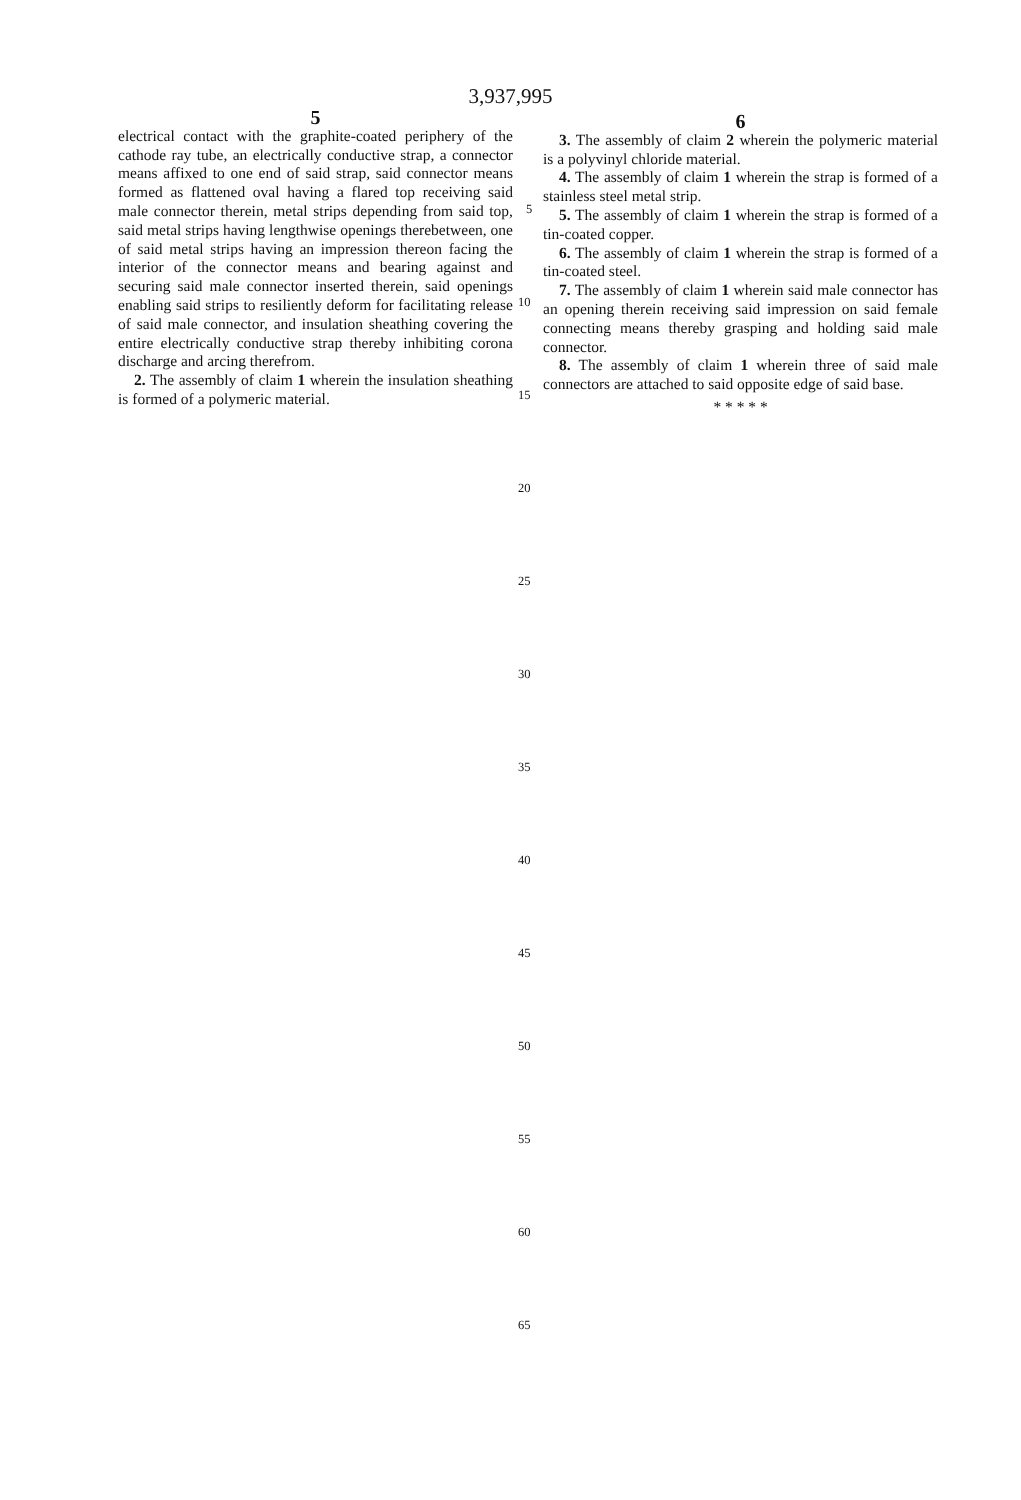3,937,995
5
electrical contact with the graphite-coated periphery of the cathode ray tube, an electrically conductive strap, a connector means affixed to one end of said strap, said connector means formed as flattened oval having a flared top receiving said male connector therein, metal strips depending from said top, said metal strips having lengthwise openings therebetween, one of said metal strips having an impression thereon facing the interior of the connector means and bearing against and securing said male connector inserted therein, said openings enabling said strips to resiliently deform for facilitating release of said male connector, and insulation sheathing covering the entire electrically conductive strap thereby inhibiting corona discharge and arcing therefrom.
2. The assembly of claim 1 wherein the insulation sheathing is formed of a polymeric material.
6
3. The assembly of claim 2 wherein the polymeric material is a polyvinyl chloride material.
4. The assembly of claim 1 wherein the strap is formed of a stainless steel metal strip.
5. The assembly of claim 1 wherein the strap is formed of a tin-coated copper.
6. The assembly of claim 1 wherein the strap is formed of a tin-coated steel.
7. The assembly of claim 1 wherein said male connector has an opening therein receiving said impression on said female connecting means thereby grasping and holding said male connector.
8. The assembly of claim 1 wherein three of said male connectors are attached to said opposite edge of said base.
* * * * *
5
10
15
20
25
30
35
40
45
50
55
60
65